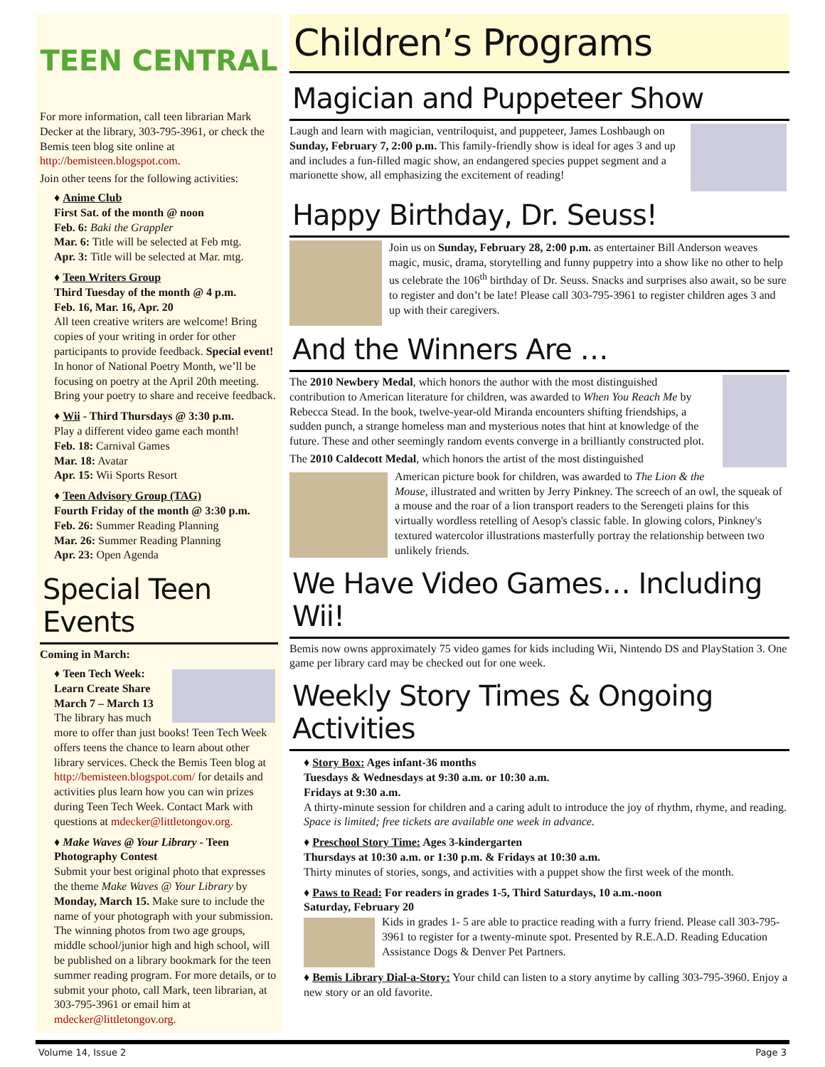TEEN CENTRAL
For more information, call teen librarian Mark Decker at the library, 303-795-3961, or check the Bemis teen blog site online at http://bemisteen.blogspot.com.
Join other teens for the following activities:
♦ Anime Club
First Sat. of the month @ noon
Feb. 6: Baki the Grappler
Mar. 6: Title will be selected at Feb mtg.
Apr. 3: Title will be selected at Mar. mtg.
♦ Teen Writers Group
Third Tuesday of the month @ 4 p.m.
Feb. 16, Mar. 16, Apr. 20
All teen creative writers are welcome! Bring copies of your writing in order for other participants to provide feedback. Special event! In honor of National Poetry Month, we’ll be focusing on poetry at the April 20th meeting. Bring your poetry to share and receive feedback.
♦ Wii - Third Thursdays @ 3:30 p.m.
Play a different video game each month!
Feb. 18: Carnival Games
Mar. 18: Avatar
Apr. 15: Wii Sports Resort
♦ Teen Advisory Group (TAG)
Fourth Friday of the month @ 3:30 p.m.
Feb. 26: Summer Reading Planning
Mar. 26: Summer Reading Planning
Apr. 23: Open Agenda
Special Teen Events
Coming in March:
♦ Teen Tech Week: Learn Create Share March 7 – March 13
The library has much more to offer than just books! Teen Tech Week offers teens the chance to learn about other library services. Check the Bemis Teen blog at http://bemisteen.blogspot.com/ for details and activities plus learn how you can win prizes during Teen Tech Week. Contact Mark with questions at mdecker@littletongov.org.
♦ Make Waves @ Your Library - Teen Photography Contest
Submit your best original photo that expresses the theme Make Waves @ Your Library by Monday, March 15. Make sure to include the name of your photograph with your submission. The winning photos from two age groups, middle school/junior high and high school, will be published on a library bookmark for the teen summer reading program. For more details, or to submit your photo, call Mark, teen librarian, at 303-795-3961 or email him at mdecker@littletongov.org.
Children’s Programs
Magician and Puppeteer Show
Laugh and learn with magician, ventriloquist, and puppeteer, James Loshbaugh on Sunday, February 7, 2:00 p.m. This family-friendly show is ideal for ages 3 and up and includes a fun-filled magic show, an endangered species puppet segment and a marionette show, all emphasizing the excitement of reading!
Happy Birthday, Dr. Seuss!
Join us on Sunday, February 28, 2:00 p.m. as entertainer Bill Anderson weaves magic, music, drama, storytelling and funny puppetry into a show like no other to help us celebrate the 106<sup>th</sup> birthday of Dr. Seuss. Snacks and surprises also await, so be sure to register and don’t be late! Please call 303-795-3961 to register children ages 3 and up with their caregivers.
And the Winners Are …
The 2010 Newbery Medal, which honors the author with the most distinguished contribution to American literature for children, was awarded to When You Reach Me by Rebecca Stead. In the book, twelve-year-old Miranda encounters shifting friendships, a sudden punch, a strange homeless man and mysterious notes that hint at knowledge of the future. These and other seemingly random events converge in a brilliantly constructed plot.
The 2010 Caldecott Medal, which honors the artist of the most distinguished
American picture book for children, was awarded to The Lion & the Mouse, illustrated and written by Jerry Pinkney. The screech of an owl, the squeak of a mouse and the roar of a lion transport readers to the Serengeti plains for this virtually wordless retelling of Aesop's classic fable. In glowing colors, Pinkney's textured watercolor illustrations masterfully portray the relationship between two unlikely friends.
We Have Video Games… Including Wii!
Bemis now owns approximately 75 video games for kids including Wii, Nintendo DS and PlayStation 3. One game per library card may be checked out for one week.
Weekly Story Times & Ongoing Activities
♦ Story Box: Ages infant-36 months
Tuesdays & Wednesdays at 9:30 a.m. or 10:30 a.m.
Fridays at 9:30 a.m.
A thirty-minute session for children and a caring adult to introduce the joy of rhythm, rhyme, and reading. Space is limited; free tickets are available one week in advance.
♦ Preschool Story Time: Ages 3-kindergarten
Thursdays at 10:30 a.m. or 1:30 p.m. & Fridays at 10:30 a.m.
Thirty minutes of stories, songs, and activities with a puppet show the first week of the month.
♦ Paws to Read: For readers in grades 1-5, Third Saturdays, 10 a.m.-noon
Saturday, February 20
Kids in grades 1- 5 are able to practice reading with a furry friend. Please call 303-795-3961 to register for a twenty-minute spot. Presented by R.E.A.D. Reading Education Assistance Dogs & Denver Pet Partners.
♦ Bemis Library Dial-a-Story: Your child can listen to a story anytime by calling 303-795-3960. Enjoy a new story or an old favorite.
Volume 14, Issue 2 Page 3